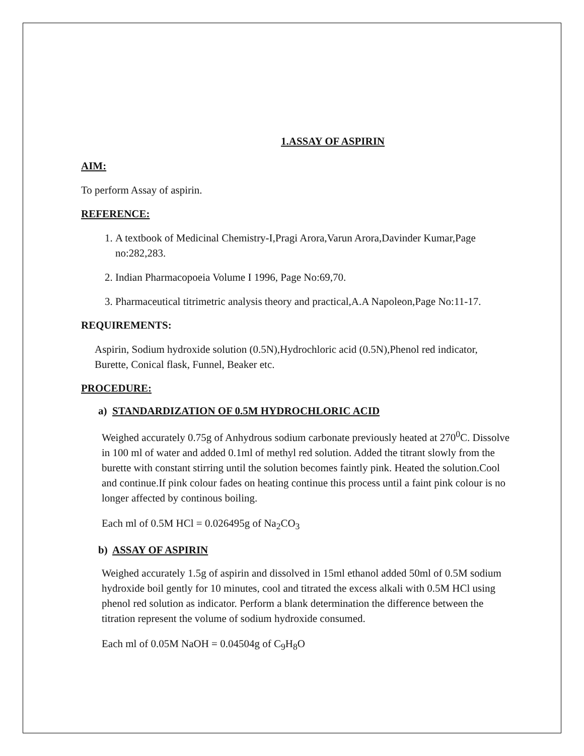1.ASSAY OF ASPIRIN
AIM:
To perform Assay of aspirin.
REFERENCE:
1. A textbook of Medicinal Chemistry-I,Pragi Arora,Varun Arora,Davinder Kumar,Page no:282,283.
2. Indian Pharmacopoeia Volume I 1996, Page No:69,70.
3. Pharmaceutical titrimetric analysis theory and practical,A.A Napoleon,Page No:11-17.
REQUIREMENTS:
Aspirin, Sodium hydroxide solution (0.5N),Hydrochloric acid (0.5N),Phenol red indicator, Burette, Conical flask, Funnel, Beaker etc.
PROCEDURE:
a) STANDARDIZATION OF 0.5M HYDROCHLORIC ACID
Weighed accurately 0.75g of Anhydrous sodium carbonate previously heated at 270<sup>0</sup>C. Dissolve in 100 ml of water and added 0.1ml of methyl red solution. Added the titrant slowly from the burette with constant stirring until the solution becomes faintly pink. Heated the solution.Cool and continue.If pink colour fades on heating continue this process until a faint pink colour is no longer affected by continous boiling.
Each ml of 0.5M HCl = 0.026495g of Na<sub>2</sub>CO<sub>3</sub>
b) ASSAY OF ASPIRIN
Weighed accurately 1.5g of aspirin and dissolved in 15ml ethanol added 50ml of 0.5M sodium hydroxide boil gently for 10 minutes, cool and titrated the excess alkali with 0.5M HCl using phenol red solution as indicator. Perform a blank determination the difference between the titration represent the volume of sodium hydroxide consumed.
Each ml of 0.05M NaOH = 0.04504g of C<sub>9</sub>H<sub>8</sub>O